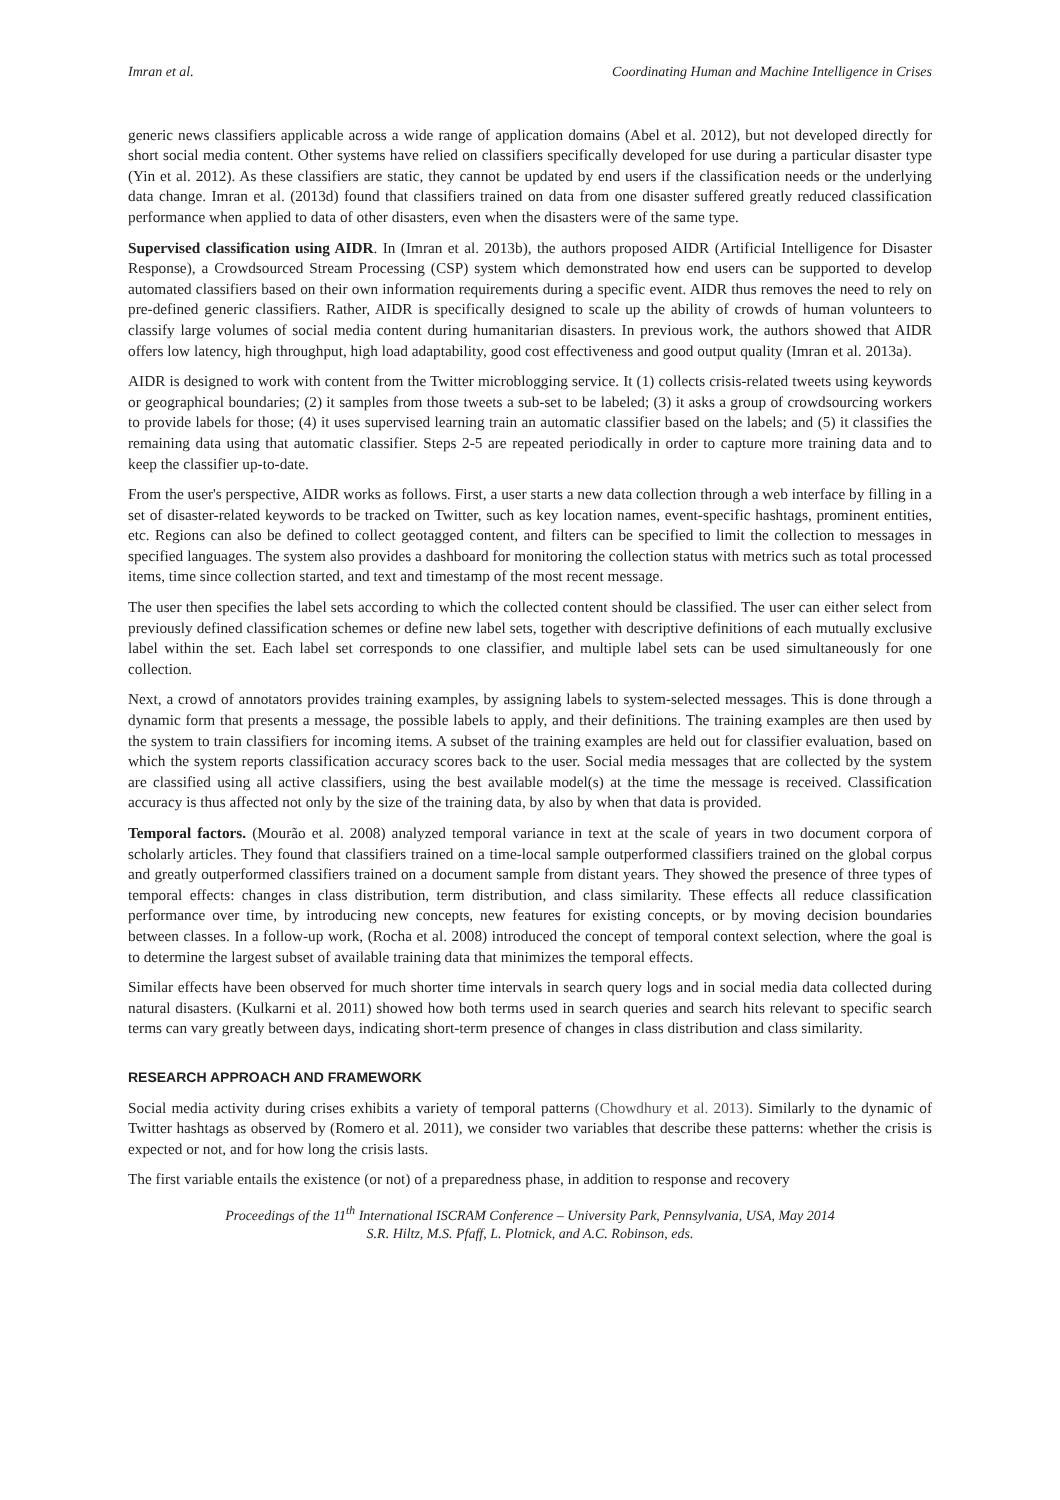Imran et al. Coordinating Human and Machine Intelligence in Crises
generic news classifiers applicable across a wide range of application domains (Abel et al. 2012), but not developed directly for short social media content. Other systems have relied on classifiers specifically developed for use during a particular disaster type (Yin et al. 2012). As these classifiers are static, they cannot be updated by end users if the classification needs or the underlying data change. Imran et al. (2013d) found that classifiers trained on data from one disaster suffered greatly reduced classification performance when applied to data of other disasters, even when the disasters were of the same type.
Supervised classification using AIDR. In (Imran et al. 2013b), the authors proposed AIDR (Artificial Intelligence for Disaster Response), a Crowdsourced Stream Processing (CSP) system which demonstrated how end users can be supported to develop automated classifiers based on their own information requirements during a specific event. AIDR thus removes the need to rely on pre-defined generic classifiers. Rather, AIDR is specifically designed to scale up the ability of crowds of human volunteers to classify large volumes of social media content during humanitarian disasters. In previous work, the authors showed that AIDR offers low latency, high throughput, high load adaptability, good cost effectiveness and good output quality (Imran et al. 2013a).
AIDR is designed to work with content from the Twitter microblogging service. It (1) collects crisis-related tweets using keywords or geographical boundaries; (2) it samples from those tweets a sub-set to be labeled; (3) it asks a group of crowdsourcing workers to provide labels for those; (4) it uses supervised learning train an automatic classifier based on the labels; and (5) it classifies the remaining data using that automatic classifier. Steps 2-5 are repeated periodically in order to capture more training data and to keep the classifier up-to-date.
From the user's perspective, AIDR works as follows. First, a user starts a new data collection through a web interface by filling in a set of disaster-related keywords to be tracked on Twitter, such as key location names, event-specific hashtags, prominent entities, etc. Regions can also be defined to collect geotagged content, and filters can be specified to limit the collection to messages in specified languages. The system also provides a dashboard for monitoring the collection status with metrics such as total processed items, time since collection started, and text and timestamp of the most recent message.
The user then specifies the label sets according to which the collected content should be classified. The user can either select from previously defined classification schemes or define new label sets, together with descriptive definitions of each mutually exclusive label within the set. Each label set corresponds to one classifier, and multiple label sets can be used simultaneously for one collection.
Next, a crowd of annotators provides training examples, by assigning labels to system-selected messages. This is done through a dynamic form that presents a message, the possible labels to apply, and their definitions. The training examples are then used by the system to train classifiers for incoming items. A subset of the training examples are held out for classifier evaluation, based on which the system reports classification accuracy scores back to the user. Social media messages that are collected by the system are classified using all active classifiers, using the best available model(s) at the time the message is received. Classification accuracy is thus affected not only by the size of the training data, by also by when that data is provided.
Temporal factors. (Mourão et al. 2008) analyzed temporal variance in text at the scale of years in two document corpora of scholarly articles. They found that classifiers trained on a time-local sample outperformed classifiers trained on the global corpus and greatly outperformed classifiers trained on a document sample from distant years. They showed the presence of three types of temporal effects: changes in class distribution, term distribution, and class similarity. These effects all reduce classification performance over time, by introducing new concepts, new features for existing concepts, or by moving decision boundaries between classes. In a follow-up work, (Rocha et al. 2008) introduced the concept of temporal context selection, where the goal is to determine the largest subset of available training data that minimizes the temporal effects.
Similar effects have been observed for much shorter time intervals in search query logs and in social media data collected during natural disasters. (Kulkarni et al. 2011) showed how both terms used in search queries and search hits relevant to specific search terms can vary greatly between days, indicating short-term presence of changes in class distribution and class similarity.
RESEARCH APPROACH AND FRAMEWORK
Social media activity during crises exhibits a variety of temporal patterns (Chowdhury et al. 2013). Similarly to the dynamic of Twitter hashtags as observed by (Romero et al. 2011), we consider two variables that describe these patterns: whether the crisis is expected or not, and for how long the crisis lasts.
The first variable entails the existence (or not) of a preparedness phase, in addition to response and recovery
Proceedings of the 11<sup>th</sup> International ISCRAM Conference – University Park, Pennsylvania, USA, May 2014
S.R. Hiltz, M.S. Pfaff, L. Plotnick, and A.C. Robinson, eds.